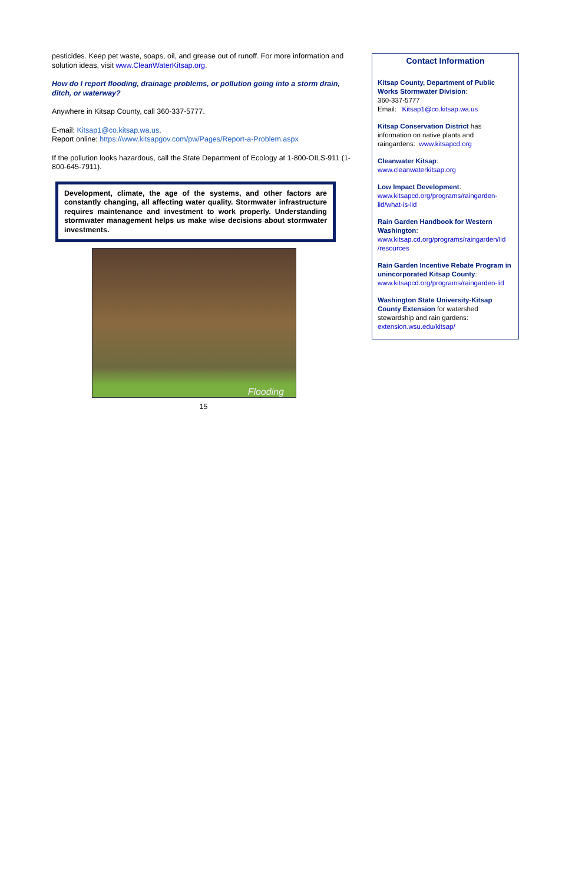pesticides. Keep pet waste, soaps, oil, and grease out of runoff. For more information and solution ideas, visit www.CleanWaterKitsap.org.
How do I report flooding, drainage problems, or pollution going into a storm drain, ditch, or waterway?
Anywhere in Kitsap County, call 360-337-5777.
E-mail: Kitsap1@co.kitsap.wa.us.
Report online: https://www.kitsapgov.com/pw/Pages/Report-a-Problem.aspx
If the pollution looks hazardous, call the State Department of Ecology at 1-800-OILS-911 (1-800-645-7911).
Development, climate, the age of the systems, and other factors are constantly changing, all affecting water quality. Stormwater infrastructure requires maintenance and investment to work properly. Understanding stormwater management helps us make wise decisions about stormwater investments.
Flooding
15
Contact Information
Kitsap County, Department of Public Works Stormwater Division:
360-337-5777
Email: Kitsap1@co.kitsap.wa.us
Kitsap Conservation District has information on native plants and raingardens: www.kitsapcd.org
Cleanwater Kitsap:
www.cleanwaterkitsap.org
Low Impact Development:
www.kitsapcd.org/programs/raingarden-lid/what-is-lid
Rain Garden Handbook for Western Washington:
www.kitsap.cd.org/programs/raingarden/lid /resources
Rain Garden Incentive Rebate Program in unincorporated Kitsap County:
www.kitsapcd.org/programs/raingarden-lid
Washington State University-Kitsap County Extension for watershed stewardship and rain gardens:
extension.wsu.edu/kitsap/